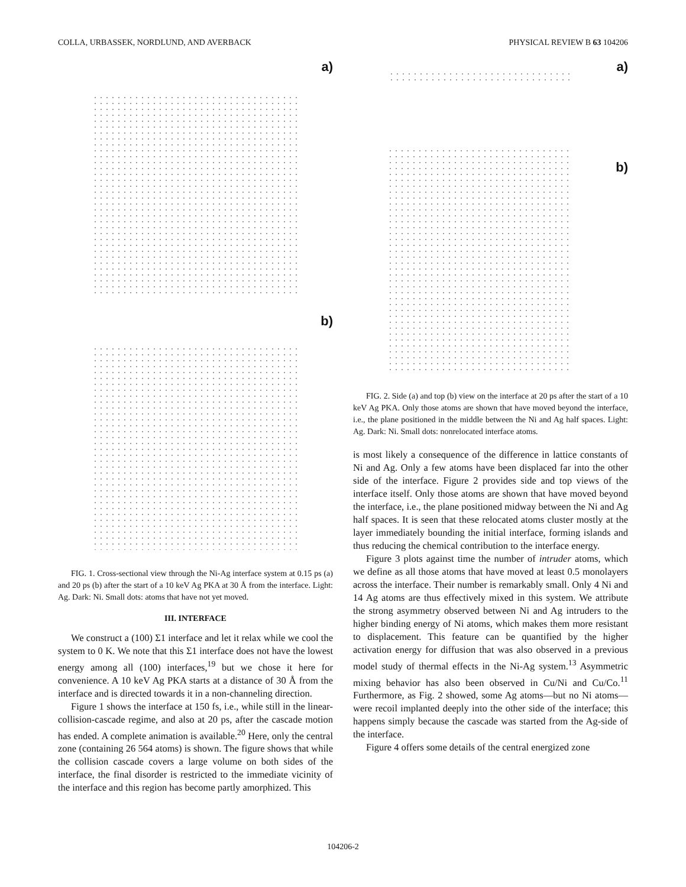COLLA, URBASSEK, NORDLUND, AND AVERBACK PHYSICAL REVIEW B 63 104206
a)
b)
FIG. 1. Cross-sectional view through the Ni-Ag interface system at 0.15 ps (a) and 20 ps (b) after the start of a 10 keV Ag PKA at 30 Å from the interface. Light: Ag. Dark: Ni. Small dots: atoms that have not yet moved.
III. INTERFACE
We construct a (100) Σ1 interface and let it relax while we cool the system to 0 K. We note that this Σ1 interface does not have the lowest energy among all (100) interfaces,<sup>19</sup> but we chose it here for convenience. A 10 keV Ag PKA starts at a distance of 30 Å from the interface and is directed towards it in a non-channeling direction.
Figure 1 shows the interface at 150 fs, i.e., while still in the linear-collision-cascade regime, and also at 20 ps, after the cascade motion has ended. A complete animation is available.<sup>20</sup> Here, only the central zone (containing 26 564 atoms) is shown. The figure shows that while the collision cascade covers a large volume on both sides of the interface, the final disorder is restricted to the immediate vicinity of the interface and this region has become partly amorphized. This
a)
b)
FIG. 2. Side (a) and top (b) view on the interface at 20 ps after the start of a 10 keV Ag PKA. Only those atoms are shown that have moved beyond the interface, i.e., the plane positioned in the middle between the Ni and Ag half spaces. Light: Ag. Dark: Ni. Small dots: nonrelocated interface atoms.
is most likely a consequence of the difference in lattice constants of Ni and Ag. Only a few atoms have been displaced far into the other side of the interface. Figure 2 provides side and top views of the interface itself. Only those atoms are shown that have moved beyond the interface, i.e., the plane positioned midway between the Ni and Ag half spaces. It is seen that these relocated atoms cluster mostly at the layer immediately bounding the initial interface, forming islands and thus reducing the chemical contribution to the interface energy.
Figure 3 plots against time the number of intruder atoms, which we define as all those atoms that have moved at least 0.5 monolayers across the interface. Their number is remarkably small. Only 4 Ni and 14 Ag atoms are thus effectively mixed in this system. We attribute the strong asymmetry observed between Ni and Ag intruders to the higher binding energy of Ni atoms, which makes them more resistant to displacement. This feature can be quantified by the higher activation energy for diffusion that was also observed in a previous model study of thermal effects in the Ni-Ag system.<sup>13</sup> Asymmetric mixing behavior has also been observed in Cu/Ni and Cu/Co.<sup>11</sup> Furthermore, as Fig. 2 showed, some Ag atoms—but no Ni atoms—were recoil implanted deeply into the other side of the interface; this happens simply because the cascade was started from the Ag-side of the interface.
Figure 4 offers some details of the central energized zone
104206-2